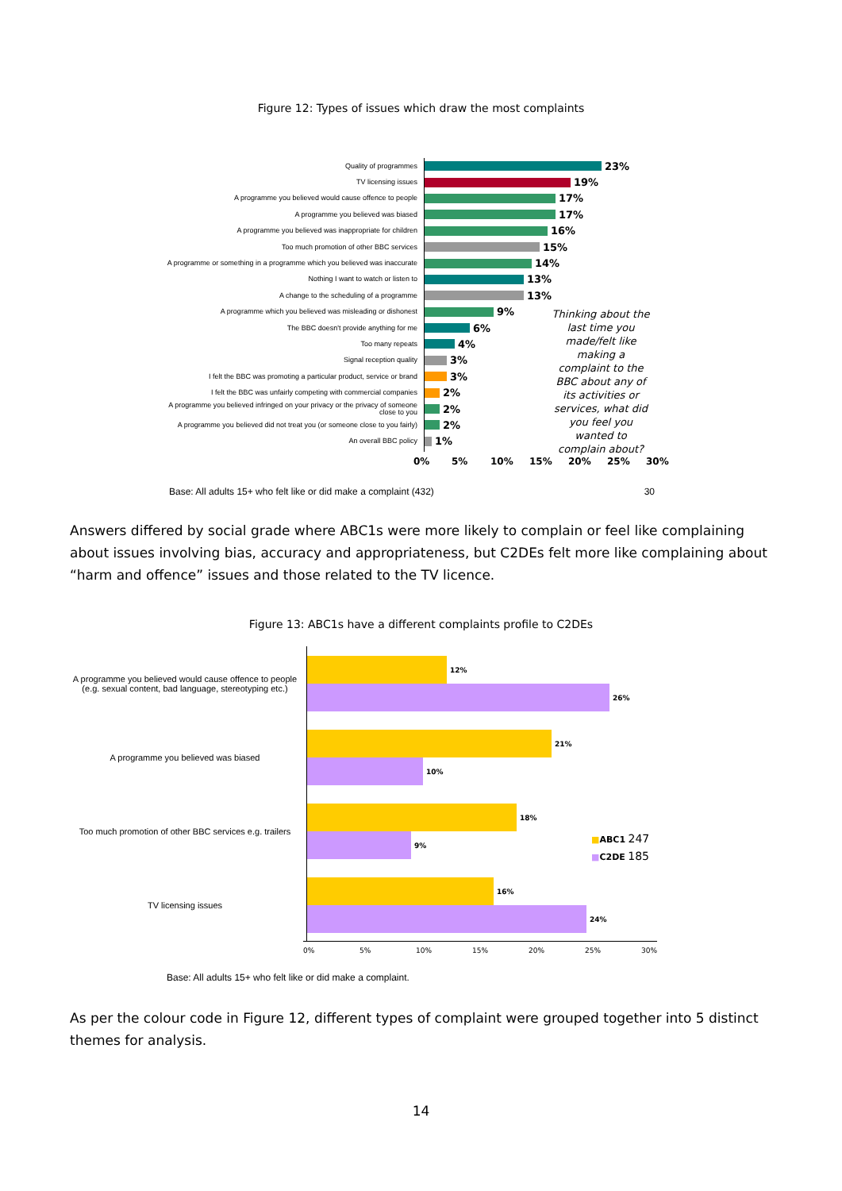Figure 12: Types of issues which draw the most complaints
Quality of programmes
23%
TV licensing issues
19%
A programme you believed would cause offence to people
17%
A programme you believed was biased
17%
A programme you believed was inappropriate for children
16%
Too much promotion of other BBC services
15%
A programme or something in a programme which you believed was inaccurate
14%
Nothing I want to watch or listen to
13%
A change to the scheduling of a programme
13%
A programme which you believed was misleading or dishonest
9%
The BBC doesn't provide anything for me
6%
Too many repeats
4%
Signal reception quality
3%
I felt the BBC was promoting a particular product, service or brand
3%
I felt the BBC was unfairly competing with commercial companies
2%
A programme you believed infringed on your privacy or the privacy of someone close to you
2%
A programme you believed did not treat you (or someone close to you fairly)
2%
An overall BBC policy
1%
Thinking about the last time you made/felt like making a complaint to the BBC about any of its activities or services, what did you feel you wanted to complain about?
0% 5% 10% 15% 20% 25% 30%
Base: All adults 15+ who felt like or did make a complaint (432) 30
Answers differed by social grade where ABC1s were more likely to complain or feel like complaining about issues involving bias, accuracy and appropriateness, but C2DEs felt more like complaining about “harm and offence” issues and those related to the TV licence.
Figure 13: ABC1s have a different complaints profile to C2DEs
A programme you believed would cause offence to people (e.g. sexual content, bad language, stereotyping etc.)
A programme you believed was biased
Too much promotion of other BBC services e.g. trailers
TV licensing issues
12%
26%
21%
10%
18%
9%
16%
24%
■ABC1 247
■C2DE 185
0% 5% 10% 15% 20% 25% 30%
Base: All adults 15+ who felt like or did make a complaint.
As per the colour code in Figure 12, different types of complaint were grouped together into 5 distinct themes for analysis.
14